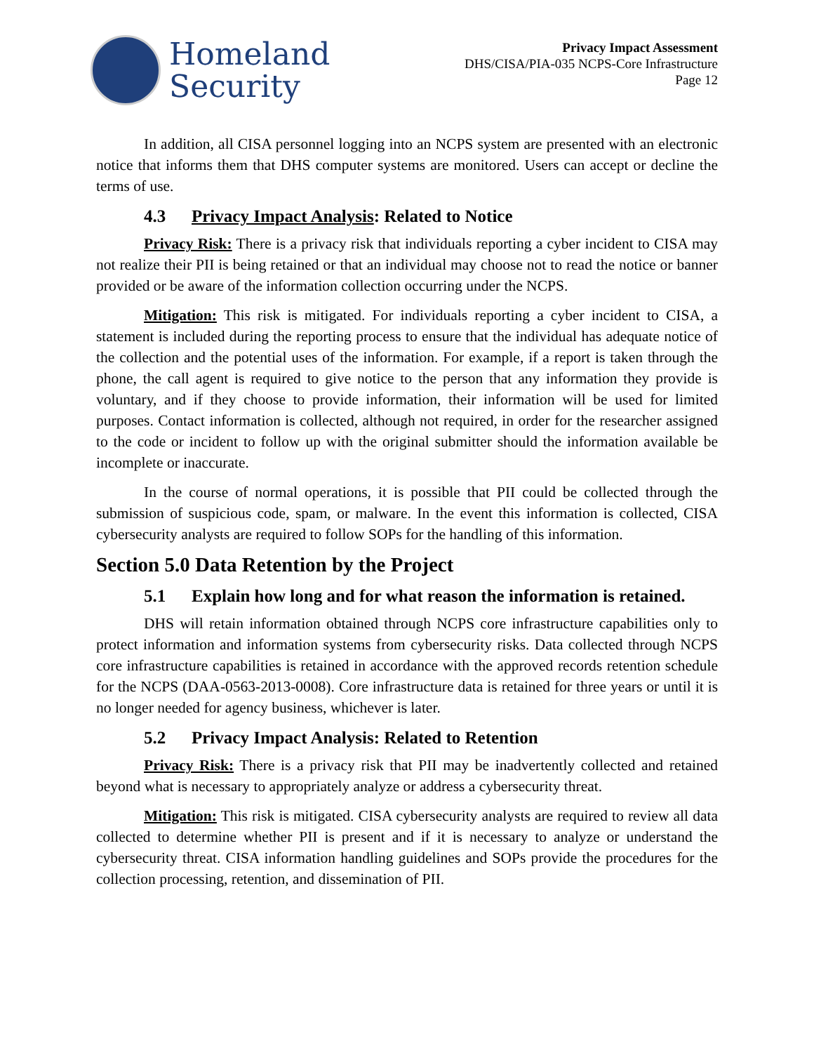Homeland
Security
Privacy Impact Assessment
DHS/CISA/PIA-035 NCPS-Core Infrastructure
Page 12
In addition, all CISA personnel logging into an NCPS system are presented with an electronic notice that informs them that DHS computer systems are monitored. Users can accept or decline the terms of use.
4.3 Privacy Impact Analysis: Related to Notice
Privacy Risk: There is a privacy risk that individuals reporting a cyber incident to CISA may not realize their PII is being retained or that an individual may choose not to read the notice or banner provided or be aware of the information collection occurring under the NCPS.
Mitigation: This risk is mitigated. For individuals reporting a cyber incident to CISA, a statement is included during the reporting process to ensure that the individual has adequate notice of the collection and the potential uses of the information. For example, if a report is taken through the phone, the call agent is required to give notice to the person that any information they provide is voluntary, and if they choose to provide information, their information will be used for limited purposes. Contact information is collected, although not required, in order for the researcher assigned to the code or incident to follow up with the original submitter should the information available be incomplete or inaccurate.
In the course of normal operations, it is possible that PII could be collected through the submission of suspicious code, spam, or malware. In the event this information is collected, CISA cybersecurity analysts are required to follow SOPs for the handling of this information.
Section 5.0 Data Retention by the Project
5.1 Explain how long and for what reason the information is retained.
DHS will retain information obtained through NCPS core infrastructure capabilities only to protect information and information systems from cybersecurity risks. Data collected through NCPS core infrastructure capabilities is retained in accordance with the approved records retention schedule for the NCPS (DAA-0563-2013-0008). Core infrastructure data is retained for three years or until it is no longer needed for agency business, whichever is later.
5.2 Privacy Impact Analysis: Related to Retention
Privacy Risk: There is a privacy risk that PII may be inadvertently collected and retained beyond what is necessary to appropriately analyze or address a cybersecurity threat.
Mitigation: This risk is mitigated. CISA cybersecurity analysts are required to review all data collected to determine whether PII is present and if it is necessary to analyze or understand the cybersecurity threat. CISA information handling guidelines and SOPs provide the procedures for the collection processing, retention, and dissemination of PII.